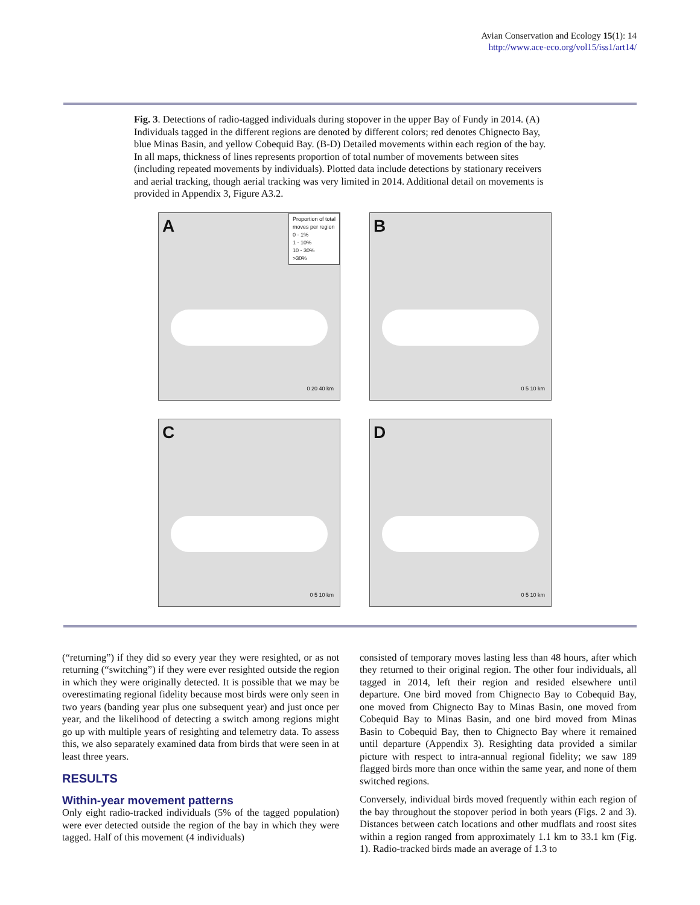Avian Conservation and Ecology 15(1): 14
http://www.ace-eco.org/vol15/iss1/art14/
Fig. 3. Detections of radio-tagged individuals during stopover in the upper Bay of Fundy in 2014. (A) Individuals tagged in the different regions are denoted by different colors; red denotes Chignecto Bay, blue Minas Basin, and yellow Cobequid Bay. (B-D) Detailed movements within each region of the bay. In all maps, thickness of lines represents proportion of total number of movements between sites (including repeated movements by individuals). Plotted data include detections by stationary receivers and aerial tracking, though aerial tracking was very limited in 2014. Additional detail on movements is provided in Appendix 3, Figure A3.2.
A
Proportion of total
moves per region
0 - 1%
1 - 10%
10 - 30%
>30%
0 20 40 km
B
0 5 10 km
C
0 5 10 km
D
0 5 10 km
(“returning”) if they did so every year they were resighted, or as not returning (“switching”) if they were ever resighted outside the region in which they were originally detected. It is possible that we may be overestimating regional fidelity because most birds were only seen in two years (banding year plus one subsequent year) and just once per year, and the likelihood of detecting a switch among regions might go up with multiple years of resighting and telemetry data. To assess this, we also separately examined data from birds that were seen in at least three years.
RESULTS
Within-year movement patterns
Only eight radio-tracked individuals (5% of the tagged population) were ever detected outside the region of the bay in which they were tagged. Half of this movement (4 individuals)
consisted of temporary moves lasting less than 48 hours, after which they returned to their original region. The other four individuals, all tagged in 2014, left their region and resided elsewhere until departure. One bird moved from Chignecto Bay to Cobequid Bay, one moved from Chignecto Bay to Minas Basin, one moved from Cobequid Bay to Minas Basin, and one bird moved from Minas Basin to Cobequid Bay, then to Chignecto Bay where it remained until departure (Appendix 3). Resighting data provided a similar picture with respect to intra-annual regional fidelity; we saw 189 flagged birds more than once within the same year, and none of them switched regions.
Conversely, individual birds moved frequently within each region of the bay throughout the stopover period in both years (Figs. 2 and 3). Distances between catch locations and other mudflats and roost sites within a region ranged from approximately 1.1 km to 33.1 km (Fig. 1). Radio-tracked birds made an average of 1.3 to